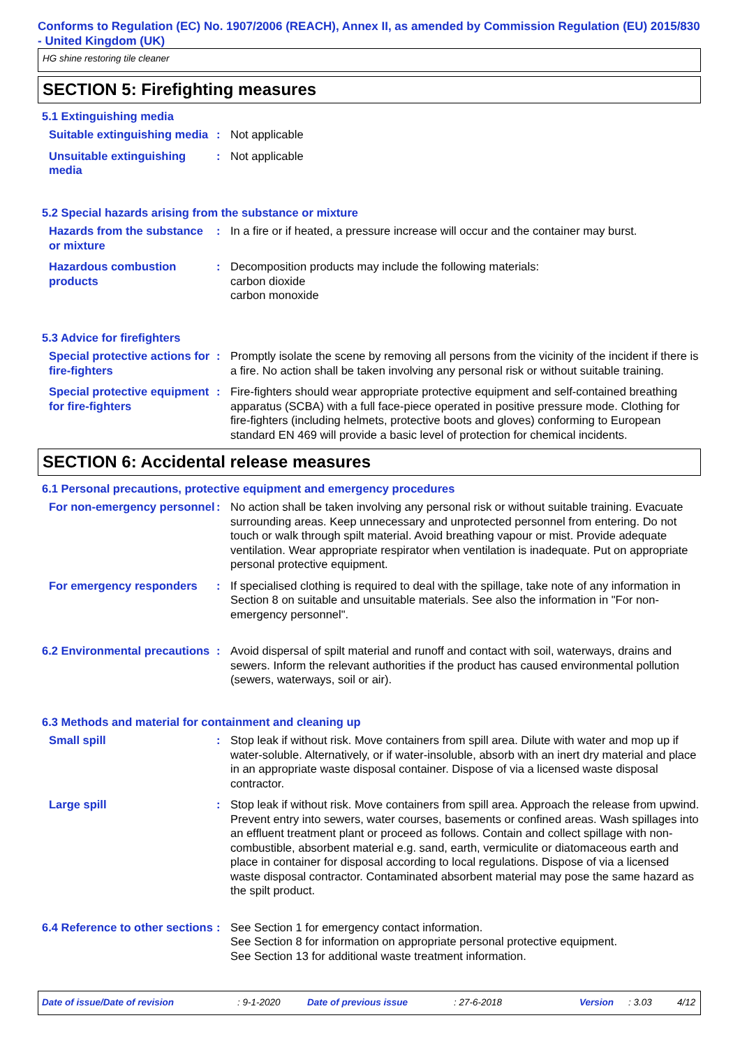Conforms to Regulation (EC) No. 1907/2006 (REACH), Annex II, as amended by Commission Regulation (EU) 2015/830 - United Kingdom (UK)
HG shine restoring tile cleaner
SECTION 5: Firefighting measures
5.1 Extinguishing media
Suitable extinguishing media
: Not applicable
Unsuitable extinguishing media
: Not applicable
5.2 Special hazards arising from the substance or mixture
Hazards from the substance or mixture
: In a fire or if heated, a pressure increase will occur and the container may burst.
Hazardous combustion products
: Decomposition products may include the following materials:
carbon dioxide
carbon monoxide
5.3 Advice for firefighters
Special protective actions for fire-fighters
: Promptly isolate the scene by removing all persons from the vicinity of the incident if there is a fire. No action shall be taken involving any personal risk or without suitable training.
Special protective equipment for fire-fighters
: Fire-fighters should wear appropriate protective equipment and self-contained breathing apparatus (SCBA) with a full face-piece operated in positive pressure mode. Clothing for fire-fighters (including helmets, protective boots and gloves) conforming to European standard EN 469 will provide a basic level of protection for chemical incidents.
SECTION 6: Accidental release measures
6.1 Personal precautions, protective equipment and emergency procedures
For non-emergency personnel
: No action shall be taken involving any personal risk or without suitable training. Evacuate surrounding areas. Keep unnecessary and unprotected personnel from entering. Do not touch or walk through spilt material. Avoid breathing vapour or mist. Provide adequate ventilation. Wear appropriate respirator when ventilation is inadequate. Put on appropriate personal protective equipment.
For emergency responders : If specialised clothing is required to deal with the spillage, take note of any information in Section 8 on suitable and unsuitable materials. See also the information in "For non-emergency personnel".
6.2 Environmental precautions
: Avoid dispersal of spilt material and runoff and contact with soil, waterways, drains and sewers. Inform the relevant authorities if the product has caused environmental pollution (sewers, waterways, soil or air).
6.3 Methods and material for containment and cleaning up
Small spill : Stop leak if without risk. Move containers from spill area. Dilute with water and mop up if water-soluble. Alternatively, or if water-insoluble, absorb with an inert dry material and place in an appropriate waste disposal container. Dispose of via a licensed waste disposal contractor.
Large spill : Stop leak if without risk. Move containers from spill area. Approach the release from upwind. Prevent entry into sewers, water courses, basements or confined areas. Wash spillages into an effluent treatment plant or proceed as follows. Contain and collect spillage with non-combustible, absorbent material e.g. sand, earth, vermiculite or diatomaceous earth and place in container for disposal according to local regulations. Dispose of via a licensed waste disposal contractor. Contaminated absorbent material may pose the same hazard as the spilt product.
6.4 Reference to other sections
: See Section 1 for emergency contact information.
See Section 8 for information on appropriate personal protective equipment.
See Section 13 for additional waste treatment information.
Date of issue/Date of revision: 9-1-2020 Date of previous issue: 27-6-2018 Version: 3.03 4/12